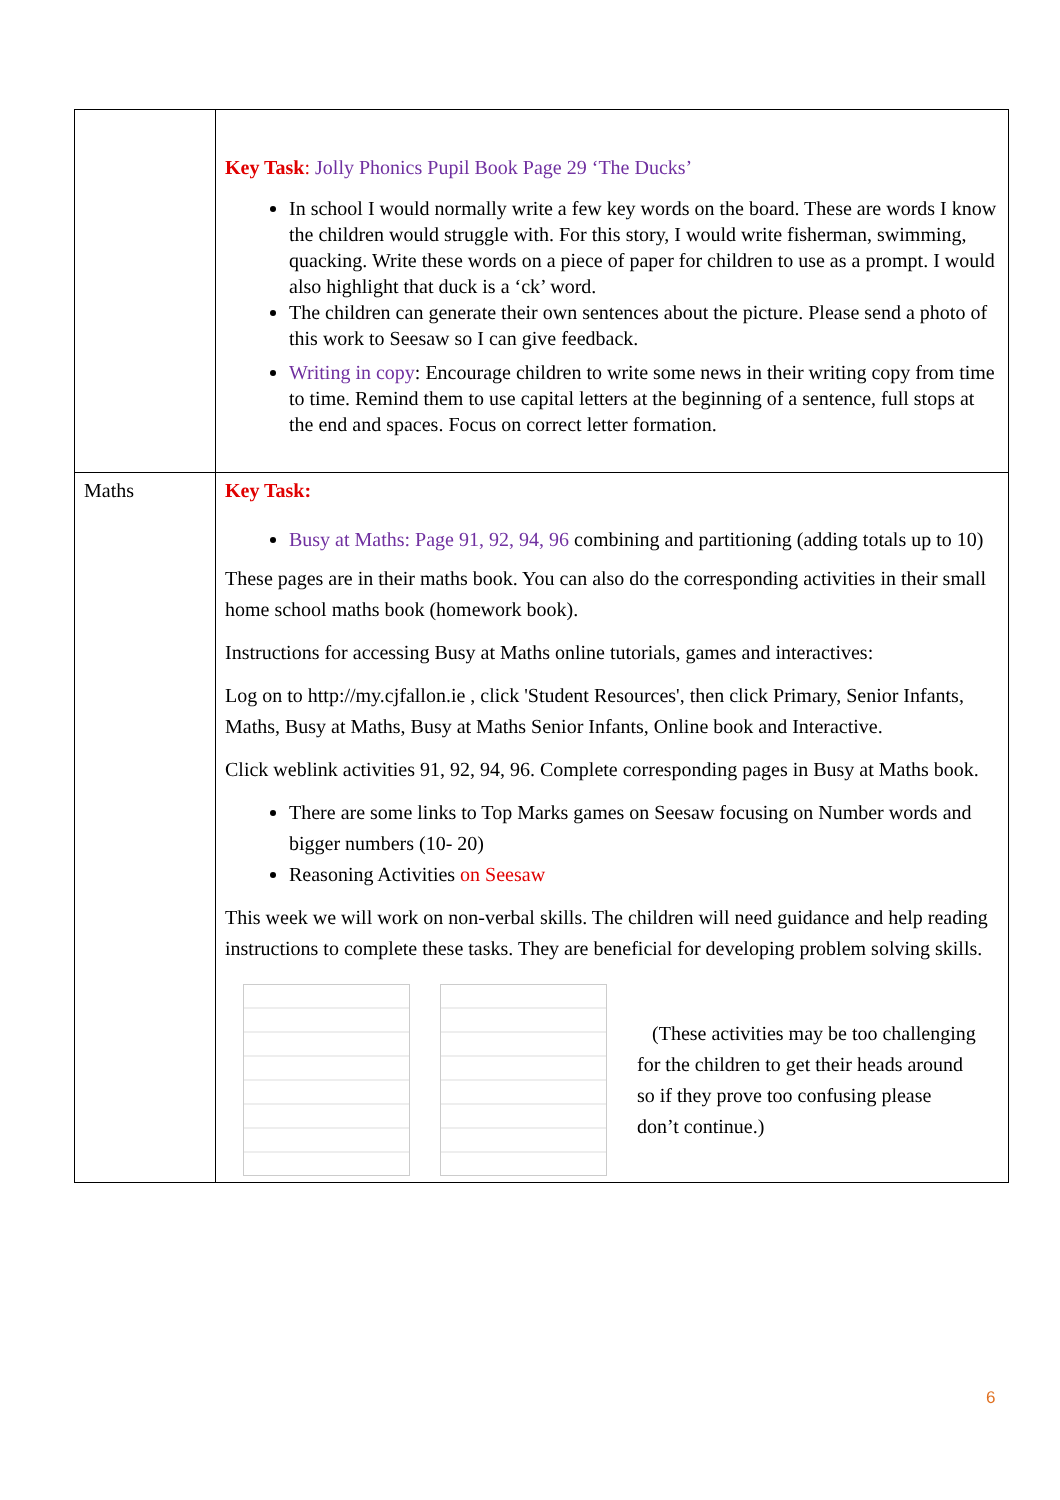| | Key Task : Jolly Phonics Pupil Book Page 29 ‘The Ducks’ In school I would normally write a few key words on the board. These are words I know the children would struggle with. For this story, I would write fisherman, swimming, quacking. Write these words on a piece of paper for children to use as a prompt. I would also highlight that duck is a ‘ck’ word. The children can generate their own sentences about the picture. Please send a photo of this work to Seesaw so I can give feedback. Writing in copy : Encourage children to write some news in their writing copy from time to time. Remind them to use capital letters at the beginning of a sentence, full stops at the end and spaces. Focus on correct letter formation. |
| Maths | Key Task: Busy at Maths: Page 91, 92, 94, 96 combining and partitioning (adding totals up to 10) These pages are in their maths book. You can also do the corresponding activities in their small home school maths book (homework book). Instructions for accessing Busy at Maths online tutorials, games and interactives: Log on to http://my.cjfallon.ie , click 'Student Resources', then click Primary, Senior Infants, Maths, Busy at Maths, Busy at Maths Senior Infants, Online book and Interactive. Click weblink activities 91, 92, 94, 96. Complete corresponding pages in Busy at Maths book. There are some links to Top Marks games on Seesaw focusing on Number words and bigger numbers (10- 20) Reasoning Activities on Seesaw This week we will work on non-verbal skills. The children will need guidance and help reading instructions to complete these tasks. They are beneficial for developing problem solving skills. (These activities may be too challenging for the children to get their heads around so if they prove too confusing please don’t continue.) |
6